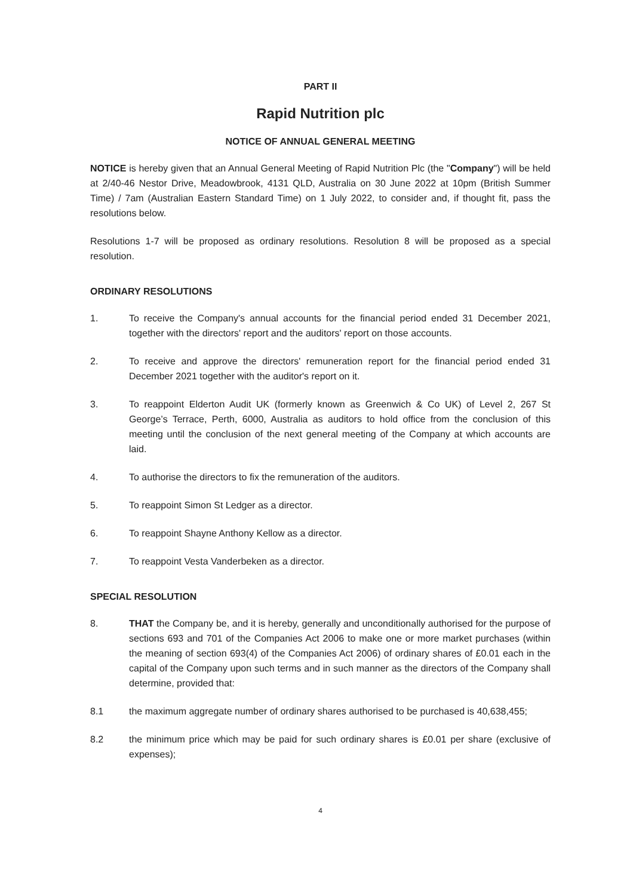PART II
Rapid Nutrition plc
NOTICE OF ANNUAL GENERAL MEETING
NOTICE is hereby given that an Annual General Meeting of Rapid Nutrition Plc (the "Company") will be held at 2/40-46 Nestor Drive, Meadowbrook, 4131 QLD, Australia on 30 June 2022 at 10pm (British Summer Time) / 7am (Australian Eastern Standard Time) on 1 July 2022, to consider and, if thought fit, pass the resolutions below.
Resolutions 1-7 will be proposed as ordinary resolutions. Resolution 8 will be proposed as a special resolution.
ORDINARY RESOLUTIONS
1. To receive the Company's annual accounts for the financial period ended 31 December 2021, together with the directors' report and the auditors' report on those accounts.
2. To receive and approve the directors' remuneration report for the financial period ended 31 December 2021 together with the auditor's report on it.
3. To reappoint Elderton Audit UK (formerly known as Greenwich & Co UK) of Level 2, 267 St George’s Terrace, Perth, 6000, Australia as auditors to hold office from the conclusion of this meeting until the conclusion of the next general meeting of the Company at which accounts are laid.
4. To authorise the directors to fix the remuneration of the auditors.
5. To reappoint Simon St Ledger as a director.
6. To reappoint Shayne Anthony Kellow as a director.
7. To reappoint Vesta Vanderbeken as a director.
SPECIAL RESOLUTION
8. THAT the Company be, and it is hereby, generally and unconditionally authorised for the purpose of sections 693 and 701 of the Companies Act 2006 to make one or more market purchases (within the meaning of section 693(4) of the Companies Act 2006) of ordinary shares of £0.01 each in the capital of the Company upon such terms and in such manner as the directors of the Company shall determine, provided that:
8.1 the maximum aggregate number of ordinary shares authorised to be purchased is 40,638,455;
8.2 the minimum price which may be paid for such ordinary shares is £0.01 per share (exclusive of expenses);
4